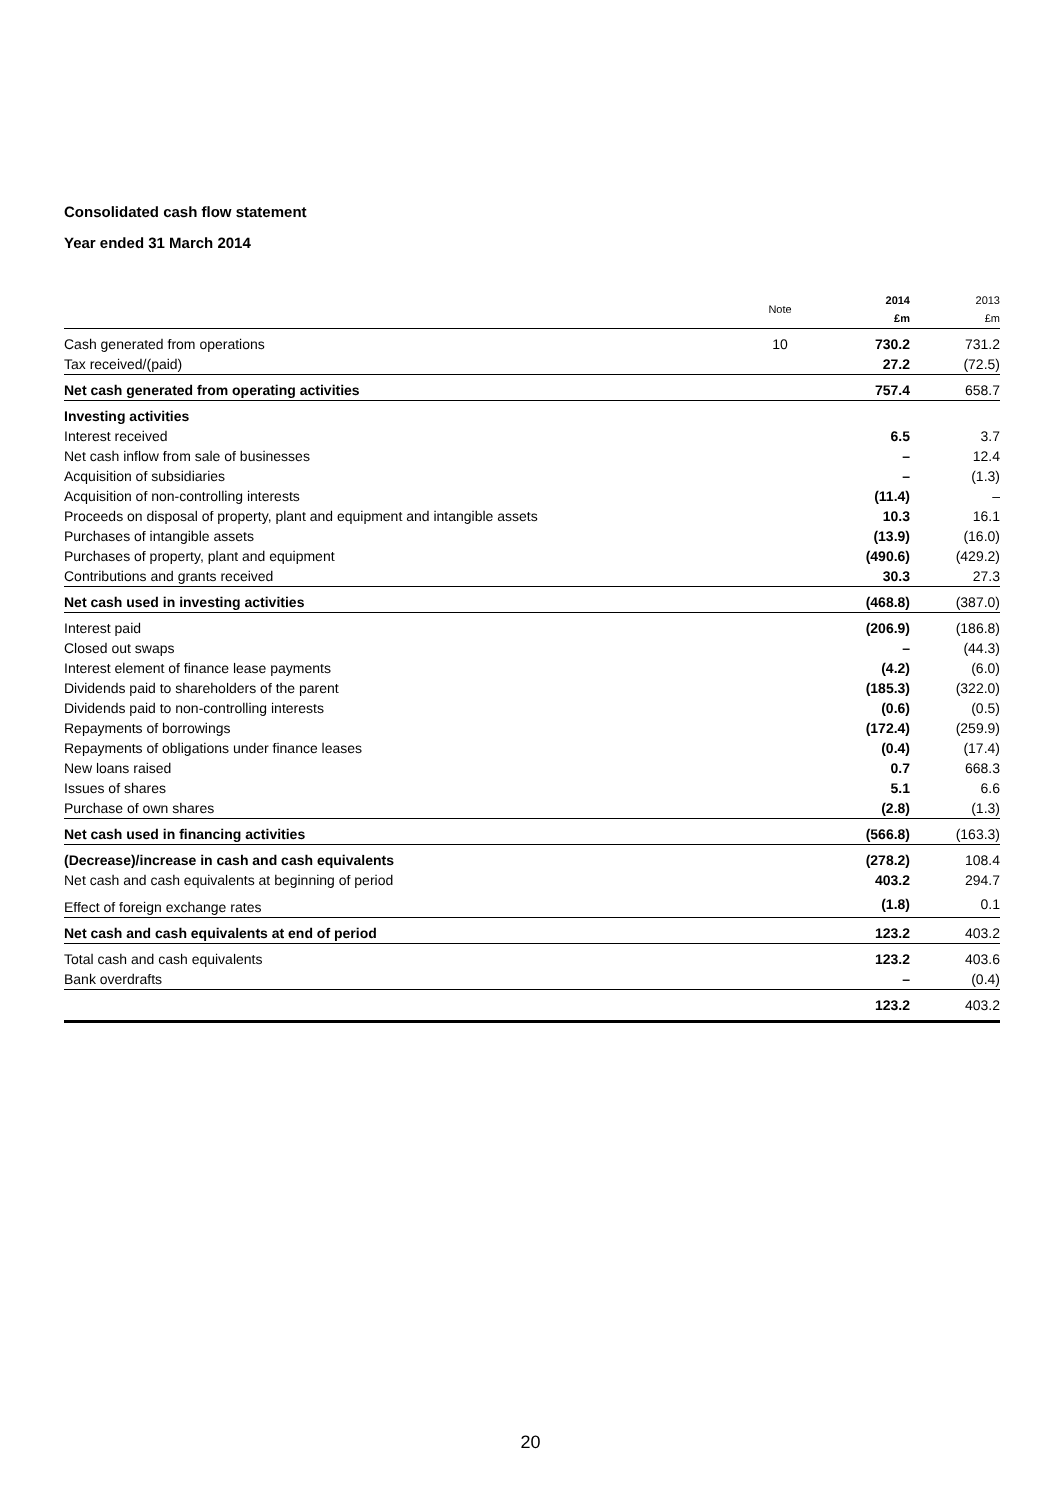Consolidated cash flow statement
Year ended 31 March 2014
| | Note | 2014 £m | 2013 £m |
| --- | --- | --- | --- |
| Cash generated from operations | 10 | 730.2 | 731.2 |
| Tax received/(paid) | | 27.2 | (72.5) |
| Net cash generated from operating activities | | 757.4 | 658.7 |
| Investing activities | | | |
| Interest received | | 6.5 | 3.7 |
| Net cash inflow from sale of businesses | | – | 12.4 |
| Acquisition of subsidiaries | | – | (1.3) |
| Acquisition of non-controlling interests | | (11.4) | – |
| Proceeds on disposal of property, plant and equipment and intangible assets | | 10.3 | 16.1 |
| Purchases of intangible assets | | (13.9) | (16.0) |
| Purchases of property, plant and equipment | | (490.6) | (429.2) |
| Contributions and grants received | | 30.3 | 27.3 |
| Net cash used in investing activities | | (468.8) | (387.0) |
| Interest paid | | (206.9) | (186.8) |
| Closed out swaps | | – | (44.3) |
| Interest element of finance lease payments | | (4.2) | (6.0) |
| Dividends paid to shareholders of the parent | | (185.3) | (322.0) |
| Dividends paid to non-controlling interests | | (0.6) | (0.5) |
| Repayments of borrowings | | (172.4) | (259.9) |
| Repayments of obligations under finance leases | | (0.4) | (17.4) |
| New loans raised | | 0.7 | 668.3 |
| Issues of shares | | 5.1 | 6.6 |
| Purchase of own shares | | (2.8) | (1.3) |
| Net cash used in financing activities | | (566.8) | (163.3) |
| (Decrease)/increase in cash and cash equivalents | | (278.2) | 108.4 |
| Net cash and cash equivalents at beginning of period | | 403.2 | 294.7 |
| Effect of foreign exchange rates | | (1.8) | 0.1 |
| Net cash and cash equivalents at end of period | | 123.2 | 403.2 |
| Total cash and cash equivalents | | 123.2 | 403.6 |
| Bank overdrafts | | – | (0.4) |
| | | 123.2 | 403.2 |
20